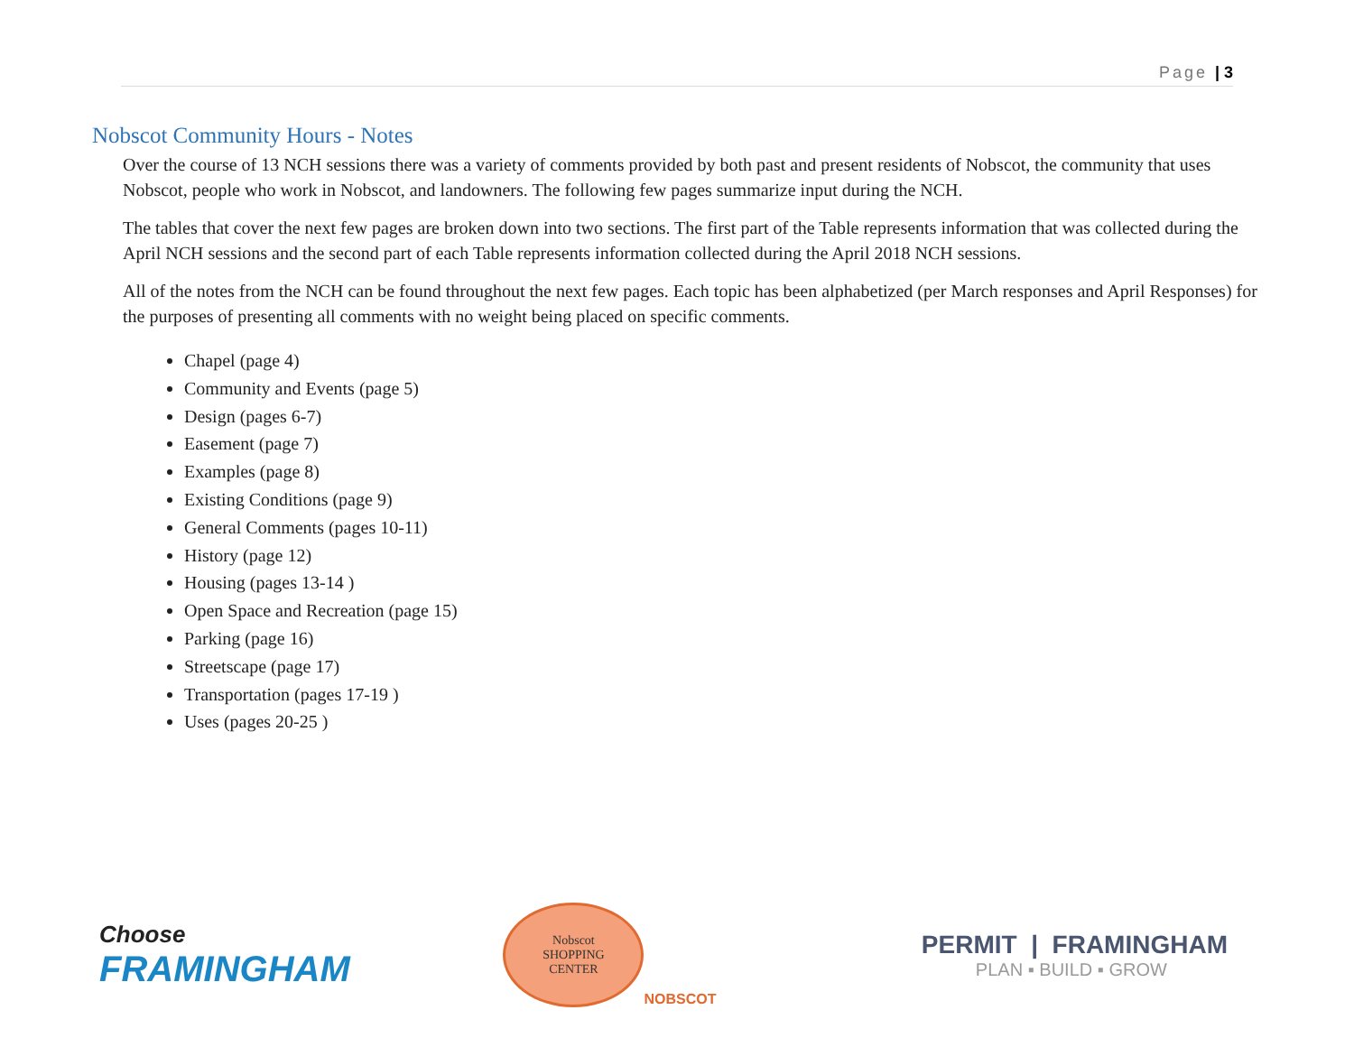Page | 3
Nobscot Community Hours - Notes
Over the course of 13 NCH sessions there was a variety of comments provided by both past and present residents of Nobscot, the community that uses Nobscot, people who work in Nobscot, and landowners. The following few pages summarize input during the NCH.
The tables that cover the next few pages are broken down into two sections. The first part of the Table represents information that was collected during the April NCH sessions and the second part of each Table represents information collected during the April 2018 NCH sessions.
All of the notes from the NCH can be found throughout the next few pages. Each topic has been alphabetized (per March responses and April Responses) for the purposes of presenting all comments with no weight being placed on specific comments.
Chapel (page 4)
Community and Events (page 5)
Design (pages 6-7)
Easement (page 7)
Examples (page 8)
Existing Conditions (page 9)
General Comments (pages 10-11)
History (page 12)
Housing (pages 13-14 )
Open Space and Recreation (page 15)
Parking (page 16)
Streetscape (page 17)
Transportation (pages 17-19 )
Uses (pages 20-25 )
Choose
FRAMINGHAM
Nobscot
SHOPPING
CENTER
NOBSCOT
PERMIT | FRAMINGHAM
PLAN ▪ BUILD ▪ GROW